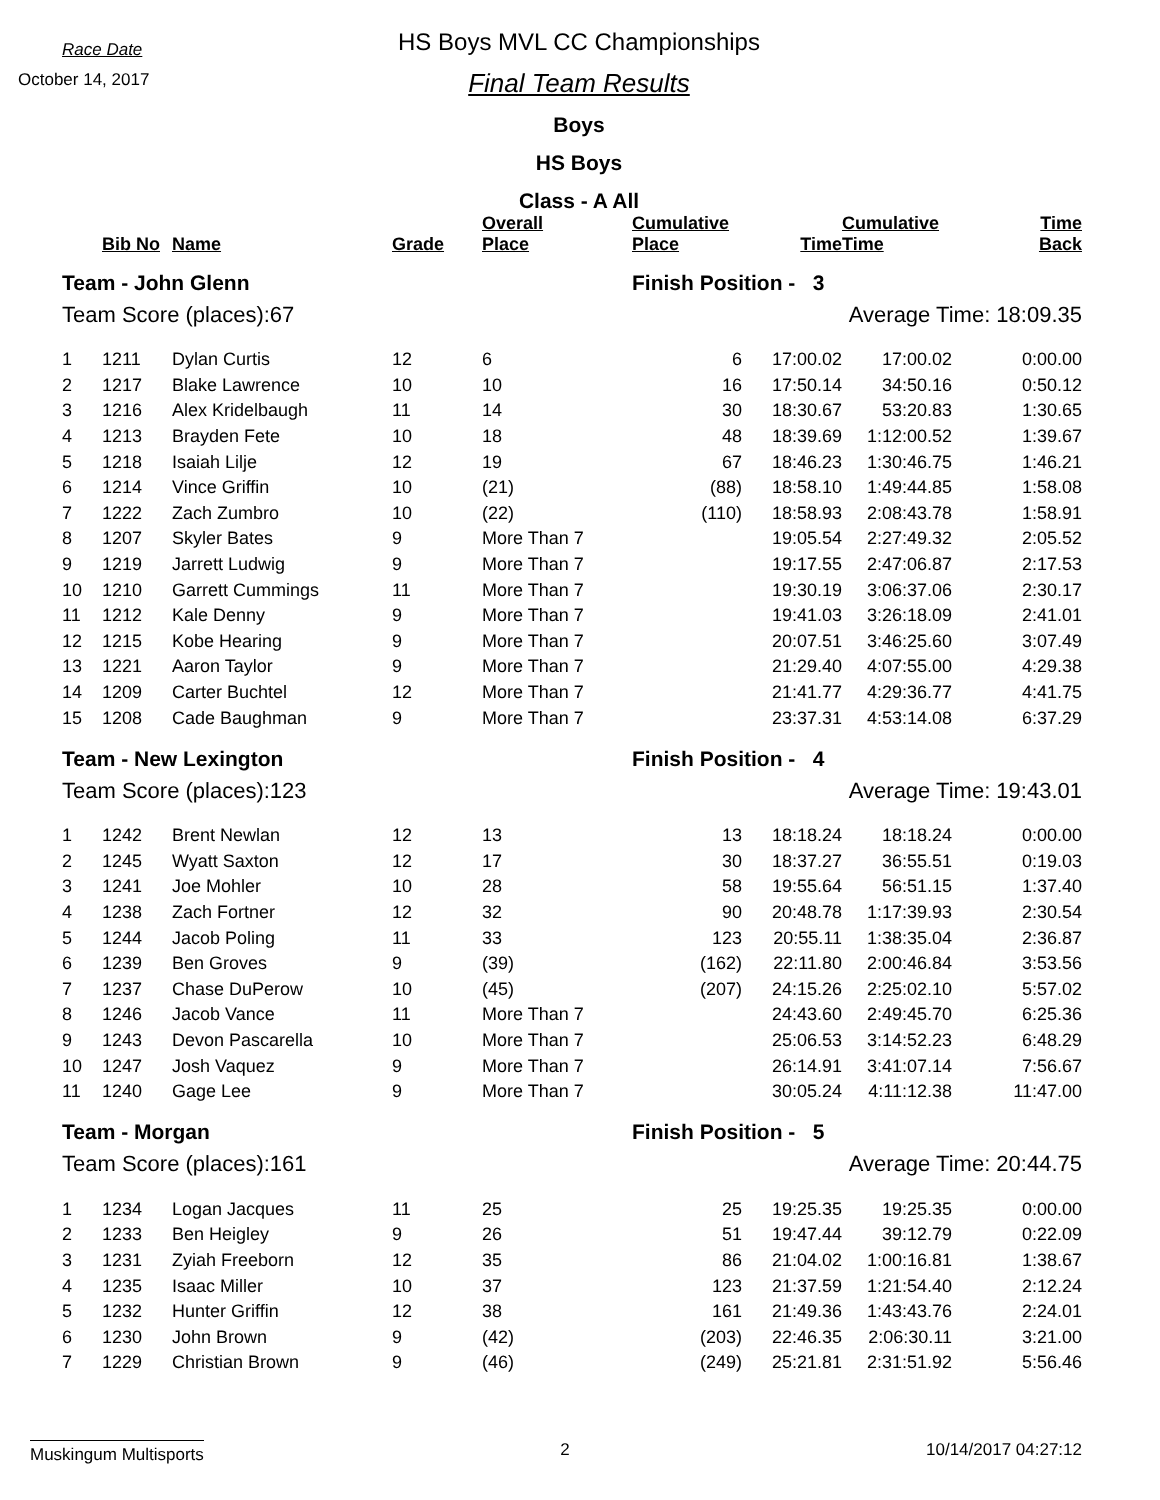Race Date
October 14, 2017
HS Boys MVL CC Championships
Final Team Results
Boys
HS Boys
Class - A All
| | Bib No | Name | Grade | Overall Place | Cumulative Place | Time | Cumulative Time | Time Back |
| --- | --- | --- | --- | --- | --- | --- | --- | --- |
| Team - John Glenn | | | | | Finish Position - 3 | | | |
| Team Score (places):67 | | | | | Average Time: 18:09.35 | | | |
| 1 | 1211 | Dylan Curtis | 12 | 6 | 6 | 17:00.02 | 17:00.02 | 0:00.00 |
| 2 | 1217 | Blake Lawrence | 10 | 10 | 16 | 17:50.14 | 34:50.16 | 0:50.12 |
| 3 | 1216 | Alex Kridelbaugh | 11 | 14 | 30 | 18:30.67 | 53:20.83 | 1:30.65 |
| 4 | 1213 | Brayden Fete | 10 | 18 | 48 | 18:39.69 | 1:12:00.52 | 1:39.67 |
| 5 | 1218 | Isaiah Lilje | 12 | 19 | 67 | 18:46.23 | 1:30:46.75 | 1:46.21 |
| 6 | 1214 | Vince Griffin | 10 | (21) | (88) | 18:58.10 | 1:49:44.85 | 1:58.08 |
| 7 | 1222 | Zach Zumbro | 10 | (22) | (110) | 18:58.93 | 2:08:43.78 | 1:58.91 |
| 8 | 1207 | Skyler Bates | 9 | More Than 7 | | 19:05.54 | 2:27:49.32 | 2:05.52 |
| 9 | 1219 | Jarrett Ludwig | 9 | More Than 7 | | 19:17.55 | 2:47:06.87 | 2:17.53 |
| 10 | 1210 | Garrett Cummings | 11 | More Than 7 | | 19:30.19 | 3:06:37.06 | 2:30.17 |
| 11 | 1212 | Kale Denny | 9 | More Than 7 | | 19:41.03 | 3:26:18.09 | 2:41.01 |
| 12 | 1215 | Kobe Hearing | 9 | More Than 7 | | 20:07.51 | 3:46:25.60 | 3:07.49 |
| 13 | 1221 | Aaron Taylor | 9 | More Than 7 | | 21:29.40 | 4:07:55.00 | 4:29.38 |
| 14 | 1209 | Carter Buchtel | 12 | More Than 7 | | 21:41.77 | 4:29:36.77 | 4:41.75 |
| 15 | 1208 | Cade Baughman | 9 | More Than 7 | | 23:37.31 | 4:53:14.08 | 6:37.29 |
| Team - New Lexington | | | | | Finish Position - 4 | | | |
| Team Score (places):123 | | | | | Average Time: 19:43.01 | | | |
| 1 | 1242 | Brent Newlan | 12 | 13 | 13 | 18:18.24 | 18:18.24 | 0:00.00 |
| 2 | 1245 | Wyatt Saxton | 12 | 17 | 30 | 18:37.27 | 36:55.51 | 0:19.03 |
| 3 | 1241 | Joe Mohler | 10 | 28 | 58 | 19:55.64 | 56:51.15 | 1:37.40 |
| 4 | 1238 | Zach Fortner | 12 | 32 | 90 | 20:48.78 | 1:17:39.93 | 2:30.54 |
| 5 | 1244 | Jacob Poling | 11 | 33 | 123 | 20:55.11 | 1:38:35.04 | 2:36.87 |
| 6 | 1239 | Ben Groves | 9 | (39) | (162) | 22:11.80 | 2:00:46.84 | 3:53.56 |
| 7 | 1237 | Chase DuPerow | 10 | (45) | (207) | 24:15.26 | 2:25:02.10 | 5:57.02 |
| 8 | 1246 | Jacob Vance | 11 | More Than 7 | | 24:43.60 | 2:49:45.70 | 6:25.36 |
| 9 | 1243 | Devon Pascarella | 10 | More Than 7 | | 25:06.53 | 3:14:52.23 | 6:48.29 |
| 10 | 1247 | Josh Vaquez | 9 | More Than 7 | | 26:14.91 | 3:41:07.14 | 7:56.67 |
| 11 | 1240 | Gage Lee | 9 | More Than 7 | | 30:05.24 | 4:11:12.38 | 11:47.00 |
| Team - Morgan | | | | | Finish Position - 5 | | | |
| Team Score (places):161 | | | | | Average Time: 20:44.75 | | | |
| 1 | 1234 | Logan Jacques | 11 | 25 | 25 | 19:25.35 | 19:25.35 | 0:00.00 |
| 2 | 1233 | Ben Heigley | 9 | 26 | 51 | 19:47.44 | 39:12.79 | 0:22.09 |
| 3 | 1231 | Zyiah Freeborn | 12 | 35 | 86 | 21:04.02 | 1:00:16.81 | 1:38.67 |
| 4 | 1235 | Isaac Miller | 10 | 37 | 123 | 21:37.59 | 1:21:54.40 | 2:12.24 |
| 5 | 1232 | Hunter Griffin | 12 | 38 | 161 | 21:49.36 | 1:43:43.76 | 2:24.01 |
| 6 | 1230 | John Brown | 9 | (42) | (203) | 22:46.35 | 2:06:30.11 | 3:21.00 |
| 7 | 1229 | Christian Brown | 9 | (46) | (249) | 25:21.81 | 2:31:51.92 | 5:56.46 |
Muskingum Multisports
2 10/14/2017 04:27:12